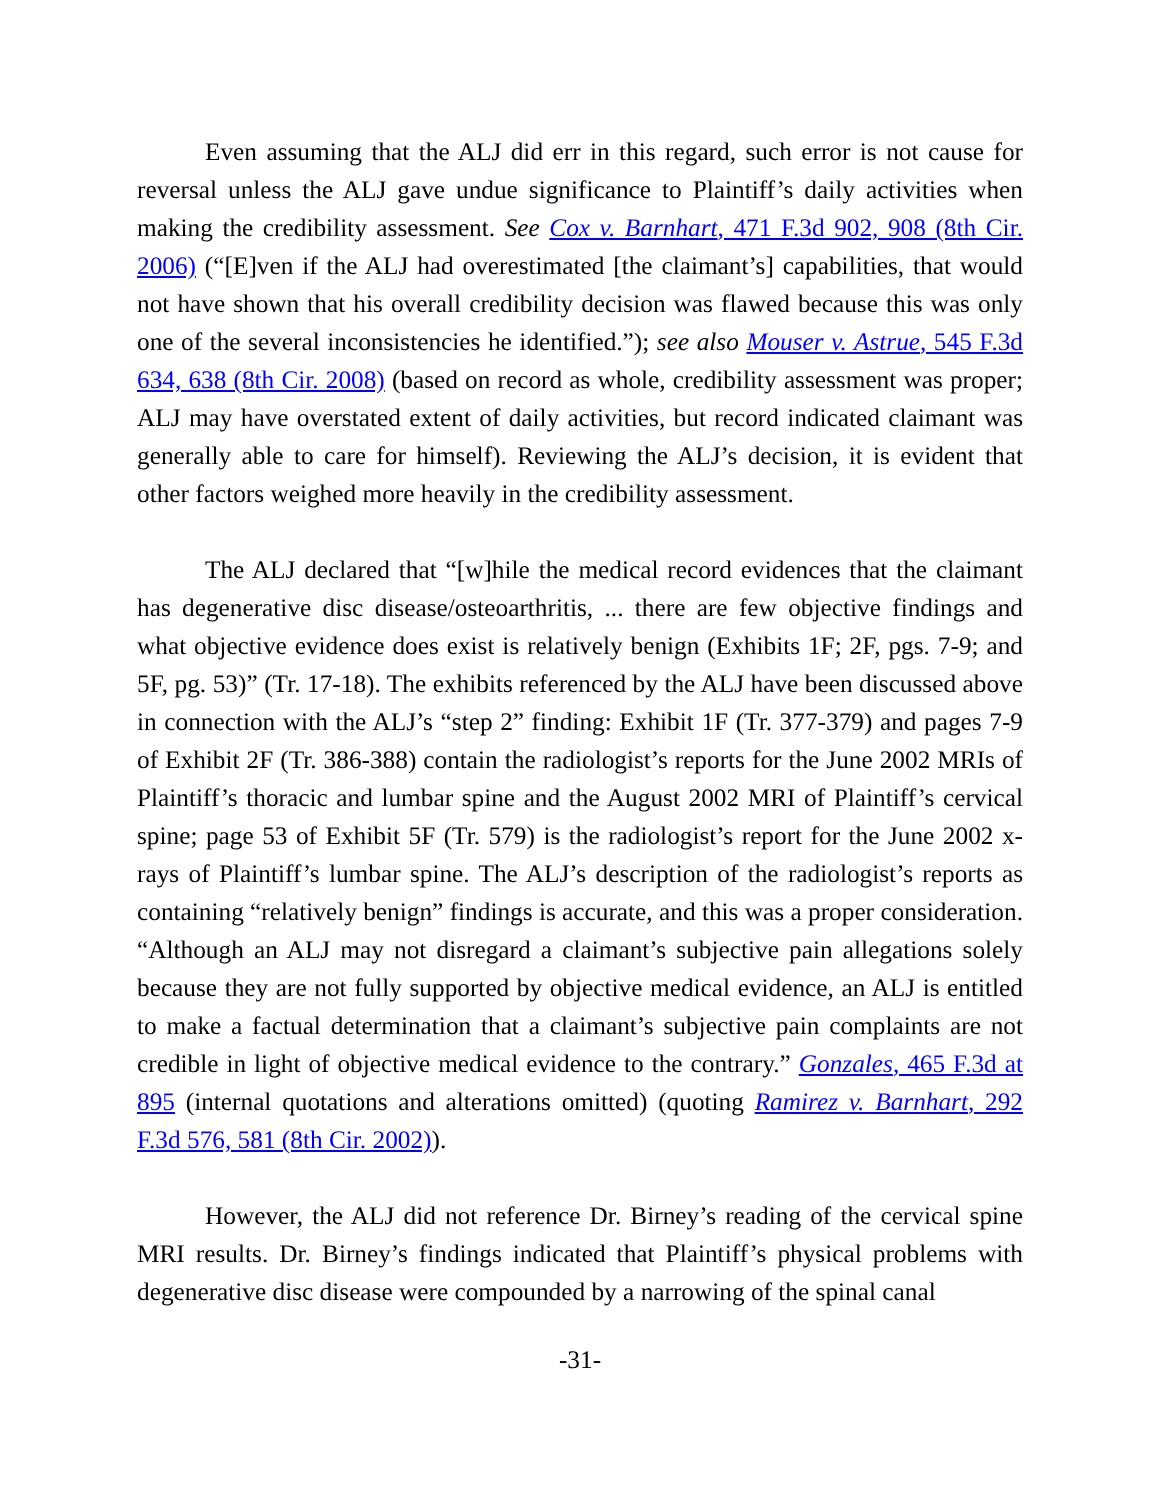Even assuming that the ALJ did err in this regard, such error is not cause for reversal unless the ALJ gave undue significance to Plaintiff’s daily activities when making the credibility assessment. See Cox v. Barnhart, 471 F.3d 902, 908 (8th Cir. 2006) (“[E]ven if the ALJ had overestimated [the claimant’s] capabilities, that would not have shown that his overall credibility decision was flawed because this was only one of the several inconsistencies he identified.”); see also Mouser v. Astrue, 545 F.3d 634, 638 (8th Cir. 2008) (based on record as whole, credibility assessment was proper; ALJ may have overstated extent of daily activities, but record indicated claimant was generally able to care for himself). Reviewing the ALJ’s decision, it is evident that other factors weighed more heavily in the credibility assessment.
The ALJ declared that “[w]hile the medical record evidences that the claimant has degenerative disc disease/osteoarthritis, ... there are few objective findings and what objective evidence does exist is relatively benign (Exhibits 1F; 2F, pgs. 7-9; and 5F, pg. 53)” (Tr. 17-18). The exhibits referenced by the ALJ have been discussed above in connection with the ALJ’s “step 2” finding: Exhibit 1F (Tr. 377-379) and pages 7-9 of Exhibit 2F (Tr. 386-388) contain the radiologist’s reports for the June 2002 MRIs of Plaintiff’s thoracic and lumbar spine and the August 2002 MRI of Plaintiff’s cervical spine; page 53 of Exhibit 5F (Tr. 579) is the radiologist’s report for the June 2002 x-rays of Plaintiff’s lumbar spine. The ALJ’s description of the radiologist’s reports as containing “relatively benign” findings is accurate, and this was a proper consideration. “Although an ALJ may not disregard a claimant’s subjective pain allegations solely because they are not fully supported by objective medical evidence, an ALJ is entitled to make a factual determination that a claimant’s subjective pain complaints are not credible in light of objective medical evidence to the contrary.” Gonzales, 465 F.3d at 895 (internal quotations and alterations omitted) (quoting Ramirez v. Barnhart, 292 F.3d 576, 581 (8th Cir. 2002)).
However, the ALJ did not reference Dr. Birney’s reading of the cervical spine MRI results. Dr. Birney’s findings indicated that Plaintiff’s physical problems with degenerative disc disease were compounded by a narrowing of the spinal canal
-31-